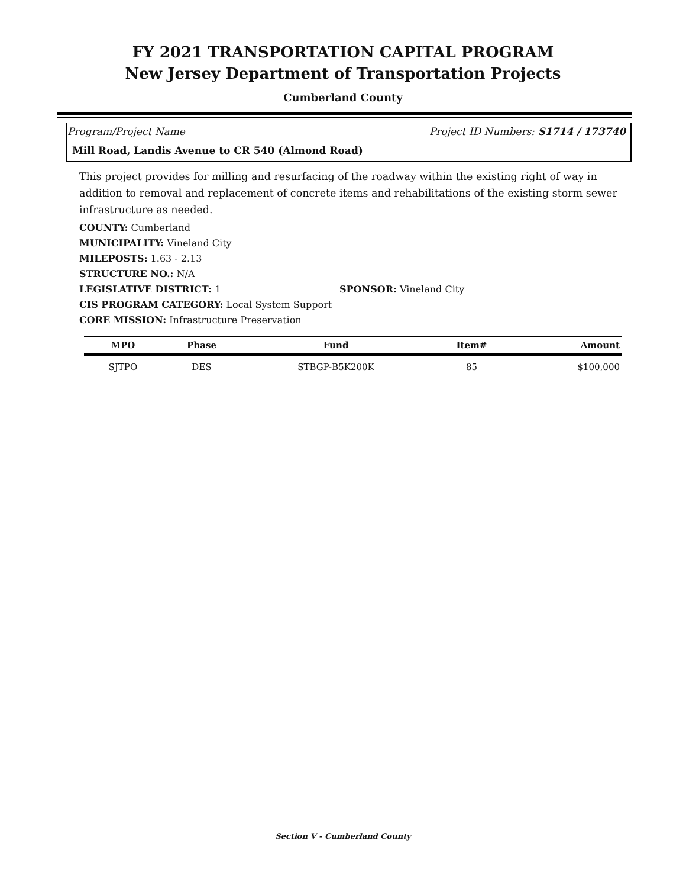FY 2021 TRANSPORTATION CAPITAL PROGRAM
New Jersey Department of Transportation Projects
Cumberland County
Program/Project Name Project ID Numbers: S1714 / 173740
Mill Road, Landis Avenue to CR 540 (Almond Road)
This project provides for milling and resurfacing of the roadway within the existing right of way in addition to removal and replacement of concrete items and rehabilitations of the existing storm sewer infrastructure as needed.
COUNTY: Cumberland
MUNICIPALITY: Vineland City
MILEPOSTS: 1.63 - 2.13
STRUCTURE NO.: N/A
LEGISLATIVE DISTRICT: 1 SPONSOR: Vineland City
CIS PROGRAM CATEGORY: Local System Support
CORE MISSION: Infrastructure Preservation
| MPO | Phase | Fund | Item# | Amount |
| --- | --- | --- | --- | --- |
| SJTPO | DES | STBGP-B5K200K | 85 | $100,000 |
Section V - Cumberland County